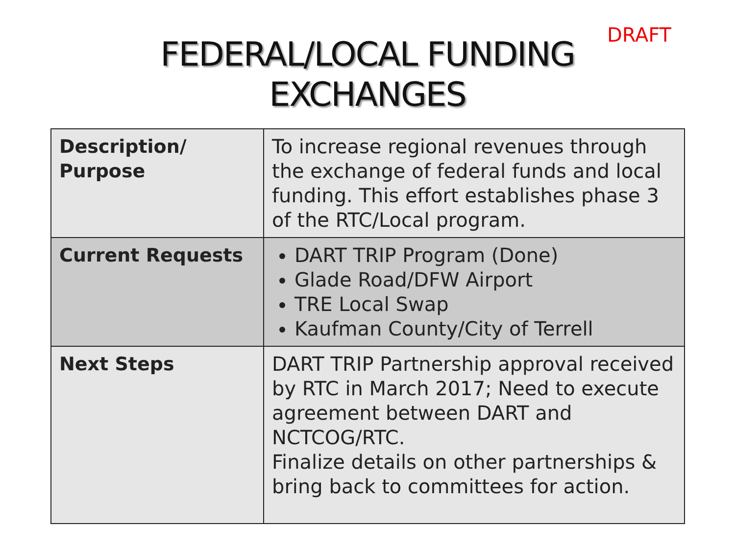DRAFT
FEDERAL/LOCAL FUNDING
EXCHANGES
| Description/ Purpose | To increase regional revenues through the exchange of federal funds and local funding. This effort establishes phase 3 of the RTC/Local program. |
| Current Requests | DART TRIP Program (Done) Glade Road/DFW Airport TRE Local Swap Kaufman County/City of Terrell |
| Next Steps | DART TRIP Partnership approval received by RTC in March 2017; Need to execute agreement between DART and NCTCOG/RTC. Finalize details on other partnerships & bring back to committees for action. |